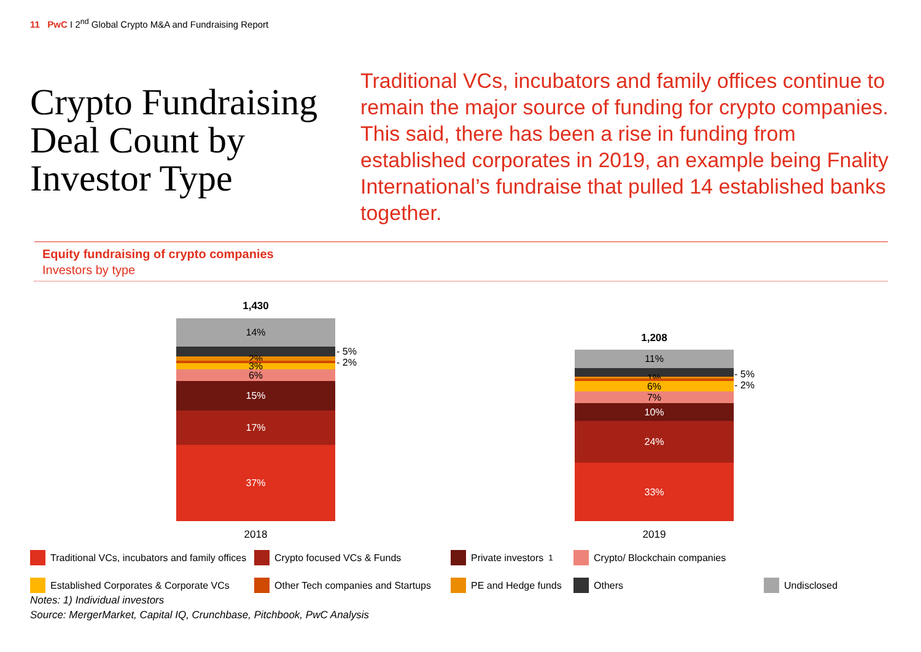11 PwC I 2<sup>nd</sup> Global Crypto M&A and Fundraising Report
Crypto Fundraising Deal Count by Investor Type
Traditional VCs, incubators and family offices continue to remain the major source of funding for crypto companies. This said, there has been a rise in funding from established corporates in 2019, an example being Fnality International’s fundraise that pulled 14 established banks together.
Equity fundraising of crypto companies
Investors by type
1,430
14%
2%
3%
6%
15%
17%
37%
- 5%
- 2%
2018
1,208
11%
1%
6%
7%
10%
24%
33%
- 5%
- 2%
2019
Traditional VCs, incubators and family offices Crypto focused VCs & Funds Private investors<sup>1</sup> Crypto/ Blockchain companies Established Corporates & Corporate VCs Other Tech companies and Startups PE and Hedge funds Others Undisclosed
Notes: 1) Individual investors
Source: MergerMarket, Capital IQ, Crunchbase, Pitchbook, PwC Analysis